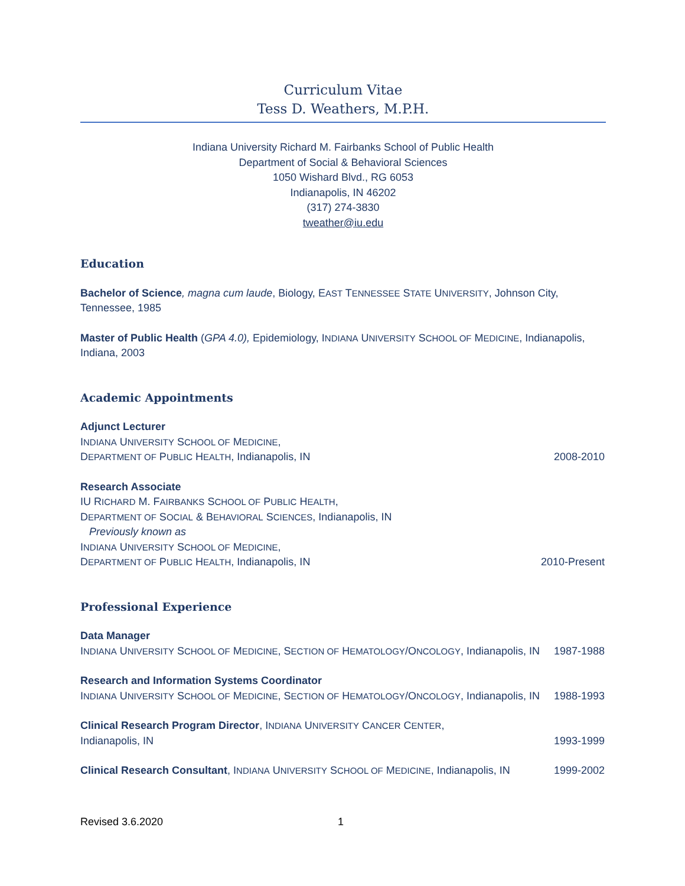Curriculum Vitae
Tess D. Weathers, M.P.H.
Indiana University Richard M. Fairbanks School of Public Health
Department of Social & Behavioral Sciences
1050 Wishard Blvd., RG 6053
Indianapolis, IN 46202
(317) 274-3830
tweather@iu.edu
Education
Bachelor of Science, magna cum laude, Biology, EAST TENNESSEE STATE UNIVERSITY, Johnson City, Tennessee, 1985
Master of Public Health (GPA 4.0), Epidemiology, INDIANA UNIVERSITY SCHOOL OF MEDICINE, Indianapolis, Indiana, 2003
Academic Appointments
Adjunct Lecturer
INDIANA UNIVERSITY SCHOOL OF MEDICINE,
DEPARTMENT OF PUBLIC HEALTH, Indianapolis, IN
2008-2010
Research Associate
IU RICHARD M. FAIRBANKS SCHOOL OF PUBLIC HEALTH,
DEPARTMENT OF SOCIAL & BEHAVIORAL SCIENCES, Indianapolis, IN
Previously known as
INDIANA UNIVERSITY SCHOOL OF MEDICINE,
DEPARTMENT OF PUBLIC HEALTH, Indianapolis, IN
2010-Present
Professional Experience
Data Manager
INDIANA UNIVERSITY SCHOOL OF MEDICINE, SECTION OF HEMATOLOGY/ONCOLOGY, Indianapolis, IN
1987-1988
Research and Information Systems Coordinator
INDIANA UNIVERSITY SCHOOL OF MEDICINE, SECTION OF HEMATOLOGY/ONCOLOGY, Indianapolis, IN
1988-1993
Clinical Research Program Director, INDIANA UNIVERSITY CANCER CENTER,
Indianapolis, IN
1993-1999
Clinical Research Consultant, INDIANA UNIVERSITY SCHOOL OF MEDICINE, Indianapolis, IN
1999-2002
Revised 3.6.2020 1